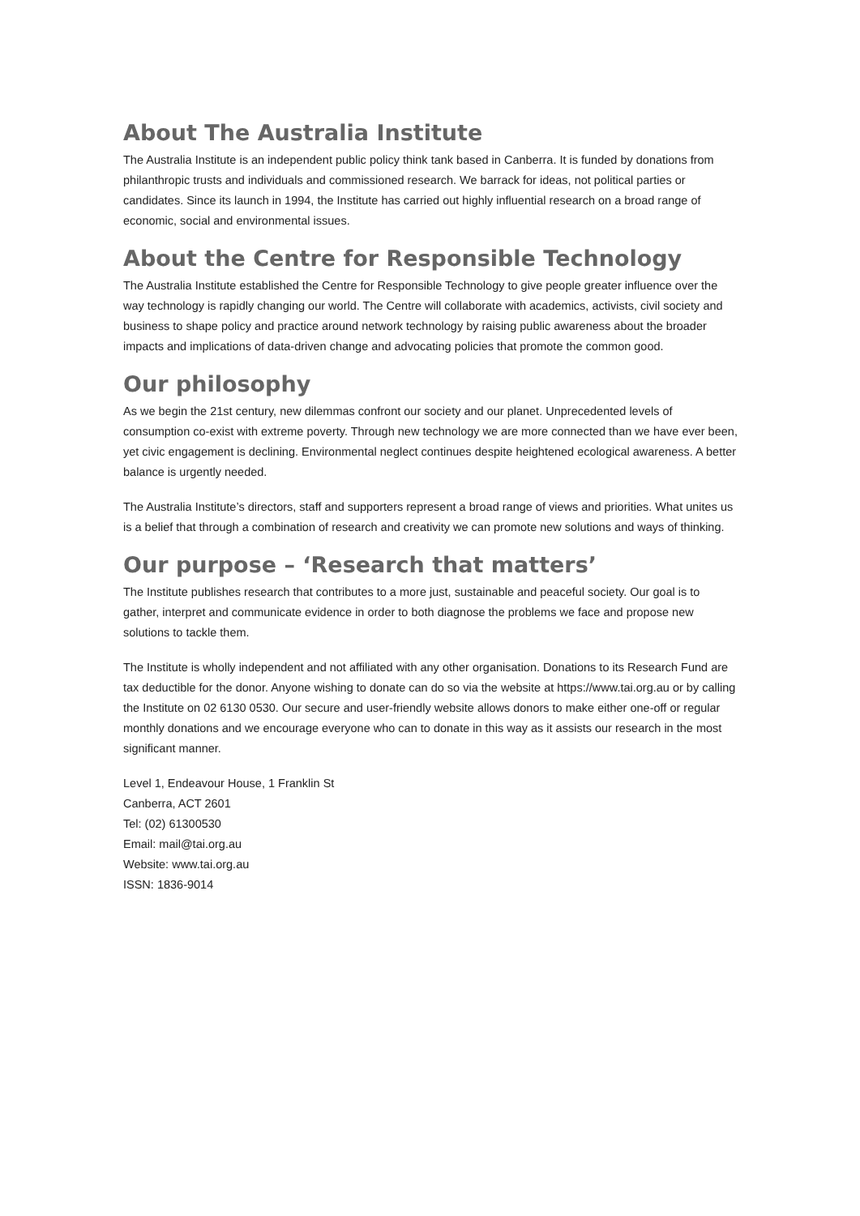About The Australia Institute
The Australia Institute is an independent public policy think tank based in Canberra. It is funded by donations from philanthropic trusts and individuals and commissioned research. We barrack for ideas, not political parties or candidates. Since its launch in 1994, the Institute has carried out highly influential research on a broad range of economic, social and environmental issues.
About the Centre for Responsible Technology
The Australia Institute established the Centre for Responsible Technology to give people greater influence over the way technology is rapidly changing our world. The Centre will collaborate with academics, activists, civil society and business to shape policy and practice around network technology by raising public awareness about the broader impacts and implications of data-driven change and advocating policies that promote the common good.
Our philosophy
As we begin the 21st century, new dilemmas confront our society and our planet. Unprecedented levels of consumption co-exist with extreme poverty. Through new technology we are more connected than we have ever been, yet civic engagement is declining. Environmental neglect continues despite heightened ecological awareness. A better balance is urgently needed.
The Australia Institute’s directors, staff and supporters represent a broad range of views and priorities. What unites us is a belief that through a combination of research and creativity we can promote new solutions and ways of thinking.
Our purpose – ‘Research that matters’
The Institute publishes research that contributes to a more just, sustainable and peaceful society. Our goal is to gather, interpret and communicate evidence in order to both diagnose the problems we face and propose new solutions to tackle them.
The Institute is wholly independent and not affiliated with any other organisation. Donations to its Research Fund are tax deductible for the donor. Anyone wishing to donate can do so via the website at https://www.tai.org.au or by calling the Institute on 02 6130 0530. Our secure and user-friendly website allows donors to make either one-off or regular monthly donations and we encourage everyone who can to donate in this way as it assists our research in the most significant manner.
Level 1, Endeavour House, 1 Franklin St
Canberra, ACT 2601
Tel: (02) 61300530
Email: mail@tai.org.au
Website: www.tai.org.au
ISSN: 1836-9014